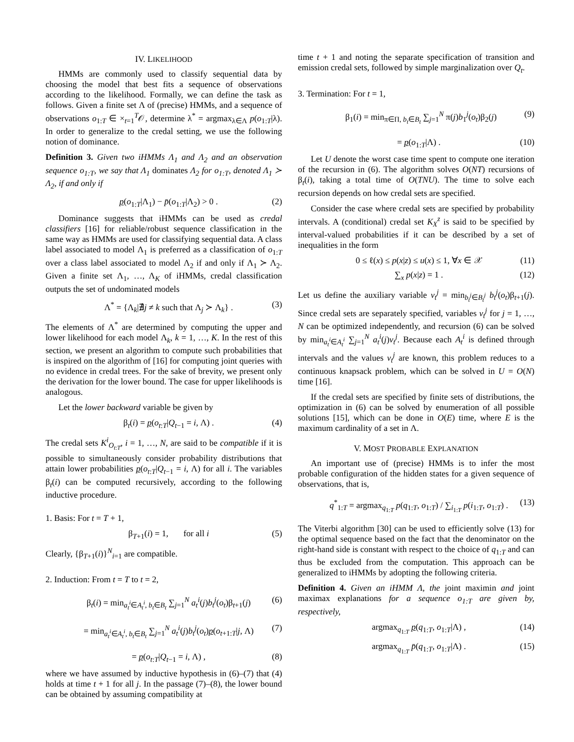IV. LIKELIHOOD
HMMs are commonly used to classify sequential data by choosing the model that best fits a sequence of observations according to the likelihood. Formally, we can define the task as follows. Given a finite set Λ of (precise) HMMs, and a sequence of observations o<sub>1:T</sub> ∈ ×<sub>t=1</sub><sup>T</sup>𝒪, determine λ<sup>*</sup> = argmax<sub>λ∈Λ</sub> p(o<sub>1:T</sub>|λ). In order to generalize to the credal setting, we use the following notion of dominance.
Definition 3. Given two iHMMs Λ<sub>1</sub> and Λ<sub>2</sub> and an observation sequence o<sub>1:T</sub>, we say that Λ<sub>1</sub> dominates Λ<sub>2</sub> for o<sub>1:T</sub>, denoted Λ<sub>1</sub> ≻ Λ<sub>2</sub>, if and only if
p(o<sub>1:T</sub>|Λ<sub>1</sub>) − p̄(o<sub>1:T</sub>|Λ<sub>2</sub>) > 0 . (2)
Dominance suggests that iHMMs can be used as credal classifiers [16] for reliable/robust sequence classification in the same way as HMMs are used for classifying sequential data. A class label associated to model Λ<sub>1</sub> is preferred as a classification of o<sub>1:T</sub> over a class label associated to model Λ<sub>2</sub> if and only if Λ<sub>1</sub> ≻ Λ<sub>2</sub>. Given a finite set Λ<sub>1</sub>, …, Λ<sub>K</sub> of iHMMs, credal classification outputs the set of undominated models
Λ<sup>*</sup> = {Λ<sub>k</sub>|∄j ≠ k such that Λ<sub>j</sub> ≻ Λ<sub>k</sub>} . (3)
The elements of Λ<sup>*</sup> are determined by computing the upper and lower likelihood for each model Λ<sub>k</sub>, k = 1, …, K. In the rest of this section, we present an algorithm to compute such probabilities that is inspired on the algorithm of [16] for computing joint queries with no evidence in credal trees. For the sake of brevity, we present only the derivation for the lower bound. The case for upper likelihoods is analogous.
Let the lower backward variable be given by
β<sub>t</sub>(i) = p(o<sub>t:T</sub>|Q<sub>t−1</sub> = i, Λ) . (4)
The credal sets K<sup>i</sup><sub>O<sub>t:T</sub></sub>, i = 1, …, N, are said to be compatible if it is possible to simultaneously consider probability distributions that attain lower probabilities p(o<sub>t:T</sub>|Q<sub>t−1</sub> = i, Λ) for all i. The variables β<sub>t</sub>(i) can be computed recursively, according to the following inductive procedure.
1. Basis: For t = T + 1,
β<sub>T+1</sub>(i) = 1, for all i (5)
Clearly, {β<sub>T+1</sub>(i)}<sup>N</sup><sub>i=1</sub> are compatible.
2. Induction: From t = T to t = 2,
β<sub>t</sub>(i) = min<sub>a<sub>t</sub><sup>i</sup>∈A<sub>t</sub><sup>i</sup>, b<sub>t</sub>∈B<sub>t</sub></sub> ∑<sub>j=1</sub><sup>N</sup> a<sub>t</sub><sup>i</sup>(j)b<sub>t</sub><sup>j</sup>(o<sub>t</sub>)β<sub>t+1</sub>(j) (6)
= min<sub>a<sub>t</sub><sup>i</sup>∈A<sub>t</sub><sup>i</sup>, b<sub>t</sub>∈B<sub>t</sub></sub> ∑<sub>j=1</sub><sup>N</sup> a<sub>t</sub><sup>i</sup>(j)b<sub>t</sub><sup>j</sup>(o<sub>t</sub>)p(o<sub>t+1:T</sub>|j, Λ) (7)
= p(o<sub>t:T</sub>|Q<sub>t−1</sub> = i, Λ) , (8)
where we have assumed by inductive hypothesis in (6)–(7) that (4) holds at time t + 1 for all j. In the passage (7)–(8), the lower bound can be obtained by assuming compatibility at
time t + 1 and noting the separate specification of transition and emission credal sets, followed by simple marginalization over Q<sub>t</sub>.
3. Termination: For t = 1,
β<sub>1</sub>(i) = min<sub>π∈Π, b<sub>t</sub>∈B<sub>t</sub></sub> ∑<sub>j=1</sub><sup>N</sup> π(j)b<sub>1</sub><sup>j</sup>(o<sub>t</sub>)β<sub>2</sub>(j) (9)
= p(o<sub>1:T</sub>|Λ) . (10)
Let U denote the worst case time spent to compute one iteration of the recursion in (6). The algorithm solves O(NT) recursions of β<sub>t</sub>(i), taking a total time of O(TNU). The time to solve each recursion depends on how credal sets are specified.
Consider the case where credal sets are specified by probability intervals. A (conditional) credal set K<sub>X</sub><sup>z</sup> is said to be specified by interval-valued probabilities if it can be described by a set of inequalities in the form
0 ≤ ℓ(x) ≤ p(x|z) ≤ u(x) ≤ 1, ∀x ∈ 𝒳 (11)
∑<sub>x</sub> p(x|z) = 1 . (12)
Let us define the auxiliary variable v<sub>t</sub><sup>j</sup> = min<sub>b<sub>t</sub><sup>j</sup>∈B<sub>t</sub><sup>j</sup></sub> b<sub>t</sub><sup>j</sup>(o<sub>t</sub>)β<sub>t+1</sub>(j). Since credal sets are separately specified, variables v<sub>t</sub><sup>j</sup> for j = 1, …, N can be optimized independently, and recursion (6) can be solved by min<sub>a<sub>t</sub><sup>i</sup>∈A<sub>t</sub><sup>i</sup></sub> ∑<sub>j=1</sub><sup>N</sup> a<sub>t</sub><sup>i</sup>(j)v<sub>t</sub><sup>j</sup>. Because each A<sub>t</sub><sup>i</sup> is defined through intervals and the values v<sub>t</sub><sup>j</sup> are known, this problem reduces to a continuous knapsack problem, which can be solved in U = O(N) time [16].
If the credal sets are specified by finite sets of distributions, the optimization in (6) can be solved by enumeration of all possible solutions [15], which can be done in O(E) time, where E is the maximum cardinality of a set in Λ.
V. MOST PROBABLE EXPLANATION
An important use of (precise) HMMs is to infer the most probable configuration of the hidden states for a given sequence of observations, that is,
q<sup>*</sup><sub>1:T</sub> = argmax<sub>q<sub>1:T</sub></sub> p(q<sub>1:T</sub>, o<sub>1:T</sub>) / ∑<sub>i<sub>1:T</sub></sub> p(i<sub>1:T</sub>, o<sub>1:T</sub>) . (13)
The Viterbi algorithm [30] can be used to efficiently solve (13) for the optimal sequence based on the fact that the denominator on the right-hand side is constant with respect to the choice of q<sub>1:T</sub> and can thus be excluded from the computation. This approach can be generalized to iHMMs by adopting the following criteria.
Definition 4. Given an iHMM Λ, the joint maximin and joint maximax explanations for a sequence o<sub>1:T</sub> are given by, respectively,
argmax<sub>q<sub>1:T</sub></sub> p(q<sub>1:T</sub>, o<sub>1:T</sub>|Λ) , (14)
argmax<sub>q<sub>1:T</sub></sub> p̄(q<sub>1:T</sub>, o<sub>1:T</sub>|Λ) . (15)